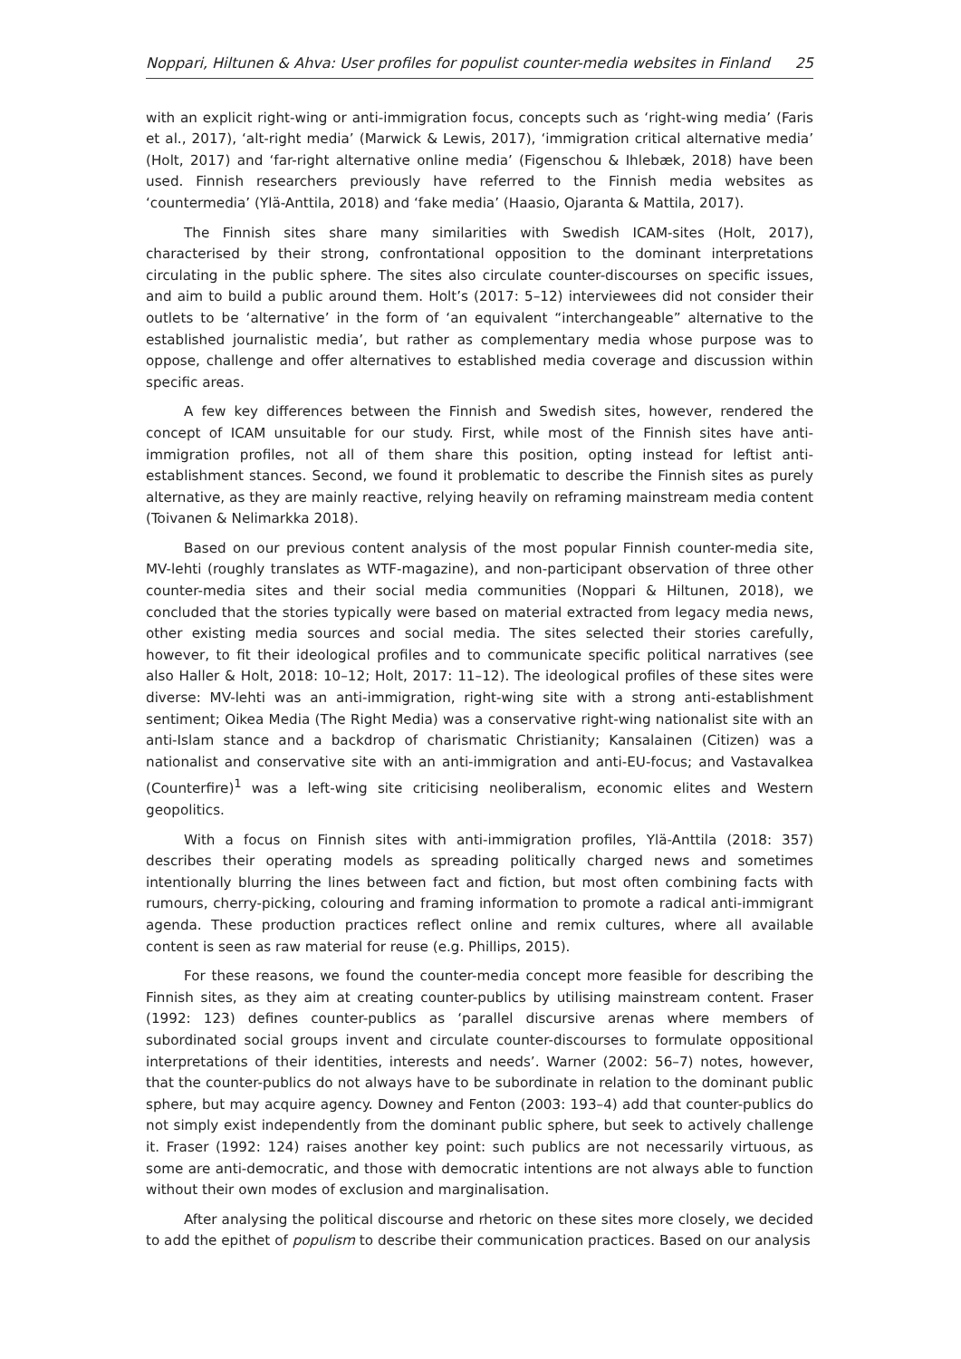Noppari, Hiltunen & Ahva: User profiles for populist counter-media websites in Finland 25
with an explicit right-wing or anti-immigration focus, concepts such as ‘right-wing media’ (Faris et al., 2017), ‘alt-right media’ (Marwick & Lewis, 2017), ‘immigration critical alternative media’ (Holt, 2017) and ‘far-right alternative online media’ (Figenschou & Ihlebæk, 2018) have been used. Finnish researchers previously have referred to the Finnish media websites as ‘countermedia’ (Ylä-Anttila, 2018) and ‘fake media’ (Haasio, Ojaranta & Mattila, 2017).
The Finnish sites share many similarities with Swedish ICAM-sites (Holt, 2017), characterised by their strong, confrontational opposition to the dominant interpretations circulating in the public sphere. The sites also circulate counter-discourses on specific issues, and aim to build a public around them. Holt’s (2017: 5–12) interviewees did not consider their outlets to be ‘alternative’ in the form of ‘an equivalent “interchangeable” alternative to the established journalistic media’, but rather as complementary media whose purpose was to oppose, challenge and offer alternatives to established media coverage and discussion within specific areas.
A few key differences between the Finnish and Swedish sites, however, rendered the concept of ICAM unsuitable for our study. First, while most of the Finnish sites have anti-immigration profiles, not all of them share this position, opting instead for leftist anti-establishment stances. Second, we found it problematic to describe the Finnish sites as purely alternative, as they are mainly reactive, relying heavily on reframing mainstream media content (Toivanen & Nelimarkka 2018).
Based on our previous content analysis of the most popular Finnish counter-media site, MV-lehti (roughly translates as WTF-magazine), and non-participant observation of three other counter-media sites and their social media communities (Noppari & Hiltunen, 2018), we concluded that the stories typically were based on material extracted from legacy media news, other existing media sources and social media. The sites selected their stories carefully, however, to fit their ideological profiles and to communicate specific political narratives (see also Haller & Holt, 2018: 10–12; Holt, 2017: 11–12). The ideological profiles of these sites were diverse: MV-lehti was an anti-immigration, right-wing site with a strong anti-establishment sentiment; Oikea Media (The Right Media) was a conservative right-wing nationalist site with an anti-Islam stance and a backdrop of charismatic Christianity; Kansalainen (Citizen) was a nationalist and conservative site with an anti-immigration and anti-EU-focus; and Vastavalkea (Counterfire)<sup>1</sup> was a left-wing site criticising neoliberalism, economic elites and Western geopolitics.
With a focus on Finnish sites with anti-immigration profiles, Ylä-Anttila (2018: 357) describes their operating models as spreading politically charged news and sometimes intentionally blurring the lines between fact and fiction, but most often combining facts with rumours, cherry-picking, colouring and framing information to promote a radical anti-immigrant agenda. These production practices reflect online and remix cultures, where all available content is seen as raw material for reuse (e.g. Phillips, 2015).
For these reasons, we found the counter-media concept more feasible for describing the Finnish sites, as they aim at creating counter-publics by utilising mainstream content. Fraser (1992: 123) defines counter-publics as ‘parallel discursive arenas where members of subordinated social groups invent and circulate counter-discourses to formulate oppositional interpretations of their identities, interests and needs’. Warner (2002: 56–7) notes, however, that the counter-publics do not always have to be subordinate in relation to the dominant public sphere, but may acquire agency. Downey and Fenton (2003: 193–4) add that counter-publics do not simply exist independently from the dominant public sphere, but seek to actively challenge it. Fraser (1992: 124) raises another key point: such publics are not necessarily virtuous, as some are anti-democratic, and those with democratic intentions are not always able to function without their own modes of exclusion and marginalisation.
After analysing the political discourse and rhetoric on these sites more closely, we decided to add the epithet of populism to describe their communication practices. Based on our analysis